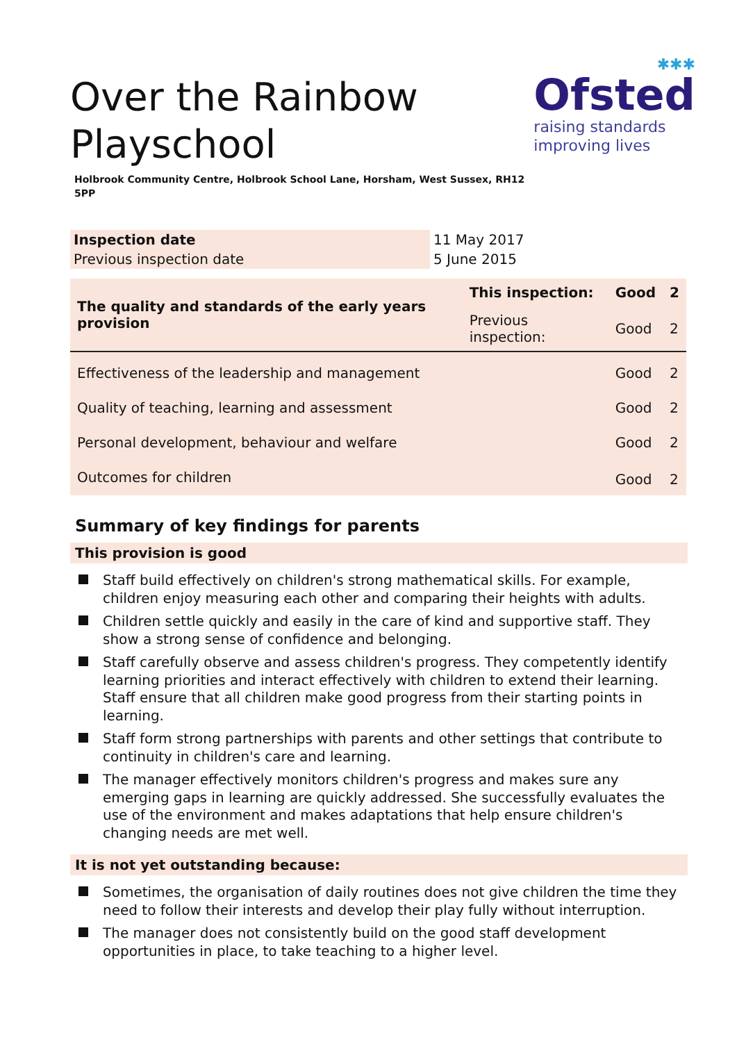✱✱✱
Ofsted
raising standards
improving lives
Over the Rainbow Playschool
Holbrook Community Centre, Holbrook School Lane, Horsham, West Sussex, RH12 5PP
| Inspection date | 11 May 2017 |
| Previous inspection date | 5 June 2015 |
| The quality and standards of the early years provision | This inspection: | Good | 2 |
| | Previous inspection: | Good | 2 |
| Effectiveness of the leadership and management | | Good | 2 |
| Quality of teaching, learning and assessment | | Good | 2 |
| Personal development, behaviour and welfare | | Good | 2 |
| Outcomes for children | | Good | 2 |
Summary of key findings for parents
This provision is good
Staff build effectively on children's strong mathematical skills. For example, children enjoy measuring each other and comparing their heights with adults.
Children settle quickly and easily in the care of kind and supportive staff. They show a strong sense of confidence and belonging.
Staff carefully observe and assess children's progress. They competently identify learning priorities and interact effectively with children to extend their learning. Staff ensure that all children make good progress from their starting points in learning.
Staff form strong partnerships with parents and other settings that contribute to continuity in children's care and learning.
The manager effectively monitors children's progress and makes sure any emerging gaps in learning are quickly addressed. She successfully evaluates the use of the environment and makes adaptations that help ensure children's changing needs are met well.
It is not yet outstanding because:
Sometimes, the organisation of daily routines does not give children the time they need to follow their interests and develop their play fully without interruption.
The manager does not consistently build on the good staff development opportunities in place, to take teaching to a higher level.